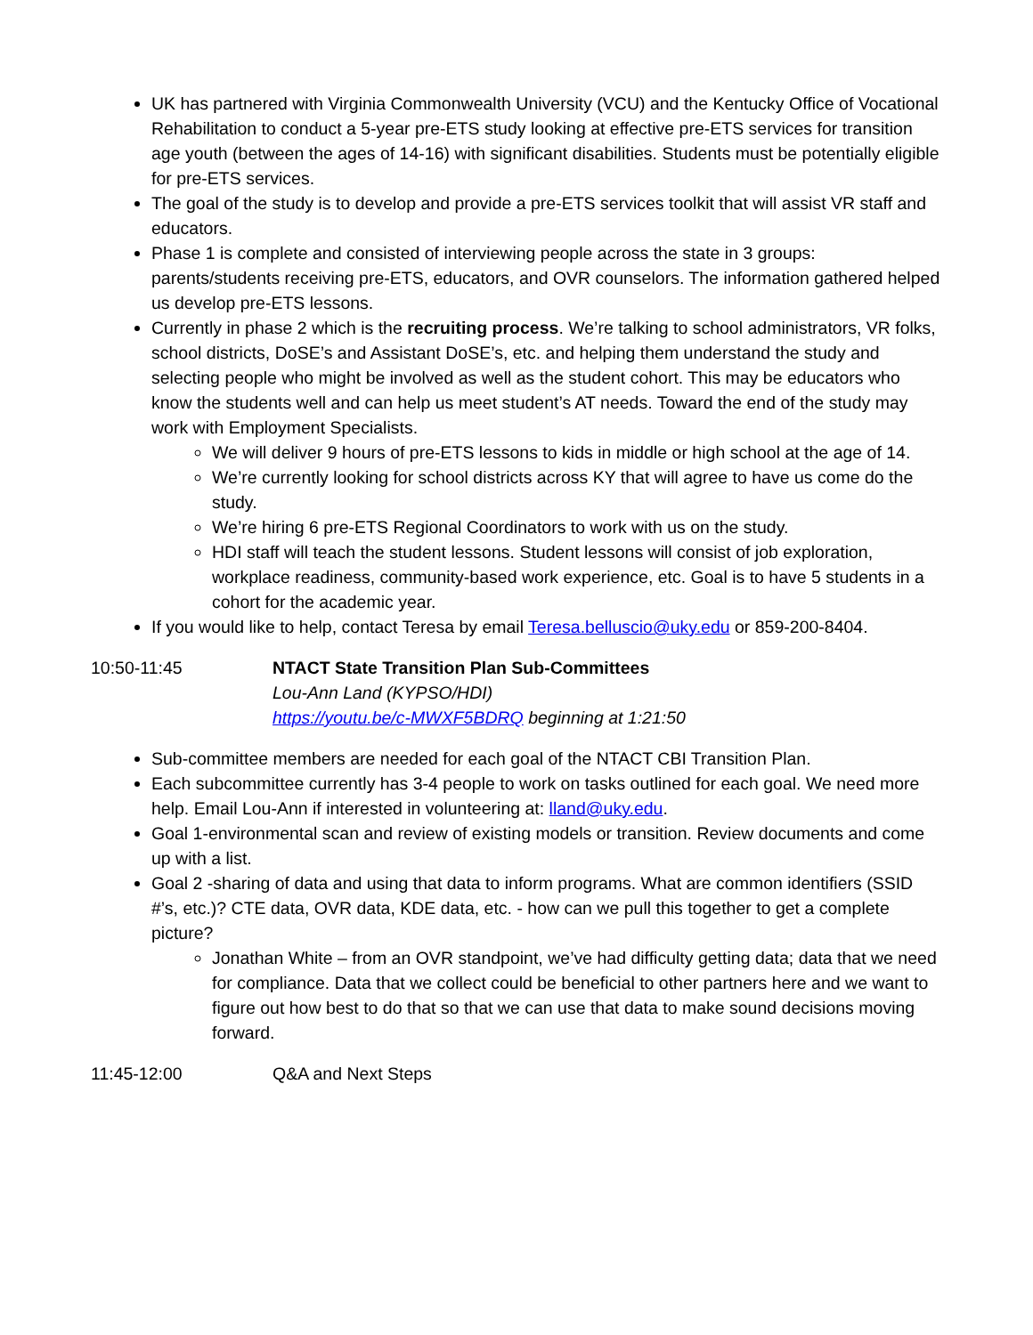UK has partnered with Virginia Commonwealth University (VCU) and the Kentucky Office of Vocational Rehabilitation to conduct a 5-year pre-ETS study looking at effective pre-ETS services for transition age youth (between the ages of 14-16) with significant disabilities. Students must be potentially eligible for pre-ETS services.
The goal of the study is to develop and provide a pre-ETS services toolkit that will assist VR staff and educators.
Phase 1 is complete and consisted of interviewing people across the state in 3 groups: parents/students receiving pre-ETS, educators, and OVR counselors. The information gathered helped us develop pre-ETS lessons.
Currently in phase 2 which is the recruiting process. We’re talking to school administrators, VR folks, school districts, DoSE’s and Assistant DoSE’s, etc. and helping them understand the study and selecting people who might be involved as well as the student cohort. This may be educators who know the students well and can help us meet student’s AT needs. Toward the end of the study may work with Employment Specialists.
We will deliver 9 hours of pre-ETS lessons to kids in middle or high school at the age of 14.
We’re currently looking for school districts across KY that will agree to have us come do the study.
We’re hiring 6 pre-ETS Regional Coordinators to work with us on the study.
HDI staff will teach the student lessons. Student lessons will consist of job exploration, workplace readiness, community-based work experience, etc. Goal is to have 5 students in a cohort for the academic year.
If you would like to help, contact Teresa by email Teresa.belluscio@uky.edu or 859-200-8404.
10:50-11:45 NTACT State Transition Plan Sub-Committees
Lou-Ann Land (KYPSO/HDI)
https://youtu.be/c-MWXF5BDRQ beginning at 1:21:50
Sub-committee members are needed for each goal of the NTACT CBI Transition Plan.
Each subcommittee currently has 3-4 people to work on tasks outlined for each goal. We need more help. Email Lou-Ann if interested in volunteering at: lland@uky.edu.
Goal 1-environmental scan and review of existing models or transition. Review documents and come up with a list.
Goal 2 -sharing of data and using that data to inform programs. What are common identifiers (SSID #’s, etc.)? CTE data, OVR data, KDE data, etc. - how can we pull this together to get a complete picture?
Jonathan White – from an OVR standpoint, we’ve had difficulty getting data; data that we need for compliance. Data that we collect could be beneficial to other partners here and we want to figure out how best to do that so that we can use that data to make sound decisions moving forward.
11:45-12:00 Q&A and Next Steps